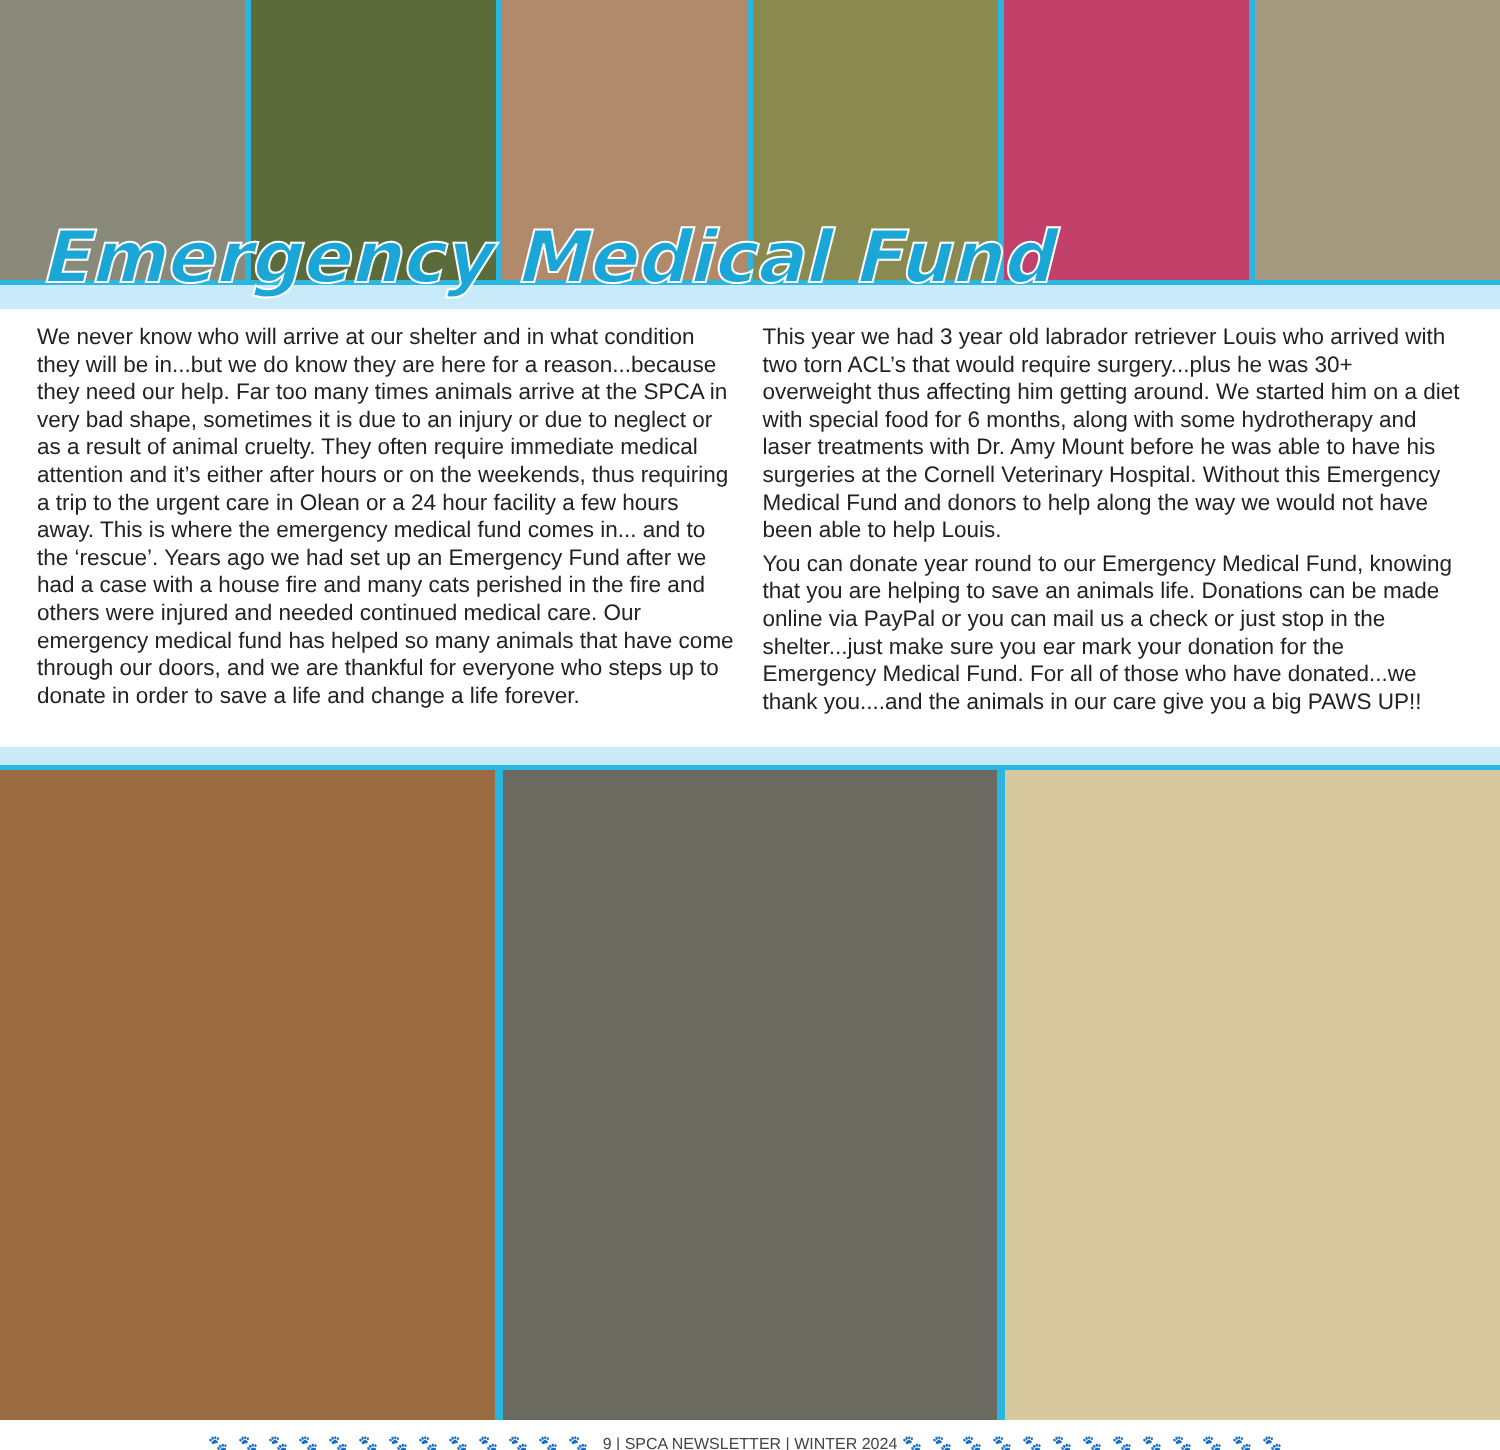Emergency Medical Fund
We never know who will arrive at our shelter and in what condition they will be in...but we do know they are here for a reason...because they need our help. Far too many times animals arrive at the SPCA in very bad shape, sometimes it is due to an injury or due to neglect or as a result of animal cruelty. They often require immediate medical attention and it’s either after hours or on the weekends, thus requiring a trip to the urgent care in Olean or a 24 hour facility a few hours away. This is where the emergency medical fund comes in... and to the ‘rescue’. Years ago we had set up an Emergency Fund after we had a case with a house fire and many cats perished in the fire and others were injured and needed continued medical care. Our emergency medical fund has helped so many animals that have come through our doors, and we are thankful for everyone who steps up to donate in order to save a life and change a life forever.
This year we had 3 year old labrador retriever Louis who arrived with two torn ACL’s that would require surgery...plus he was 30+ overweight thus affecting him getting around. We started him on a diet with special food for 6 months, along with some hydrotherapy and laser treatments with Dr. Amy Mount before he was able to have his surgeries at the Cornell Veterinary Hospital. Without this Emergency Medical Fund and donors to help along the way we would not have been able to help Louis.
You can donate year round to our Emergency Medical Fund, knowing that you are helping to save an animals life. Donations can be made online via PayPal or you can mail us a check or just stop in the shelter...just make sure you ear mark your donation for the Emergency Medical Fund. For all of those who have donated...we thank you....and the animals in our care give you a big PAWS UP!!
🐾🐾🐾🐾🐾🐾🐾🐾🐾🐾🐾🐾🐾 9 | SPCA NEWSLETTER | WINTER 2024 🐾🐾🐾🐾🐾🐾🐾🐾🐾🐾🐾🐾🐾